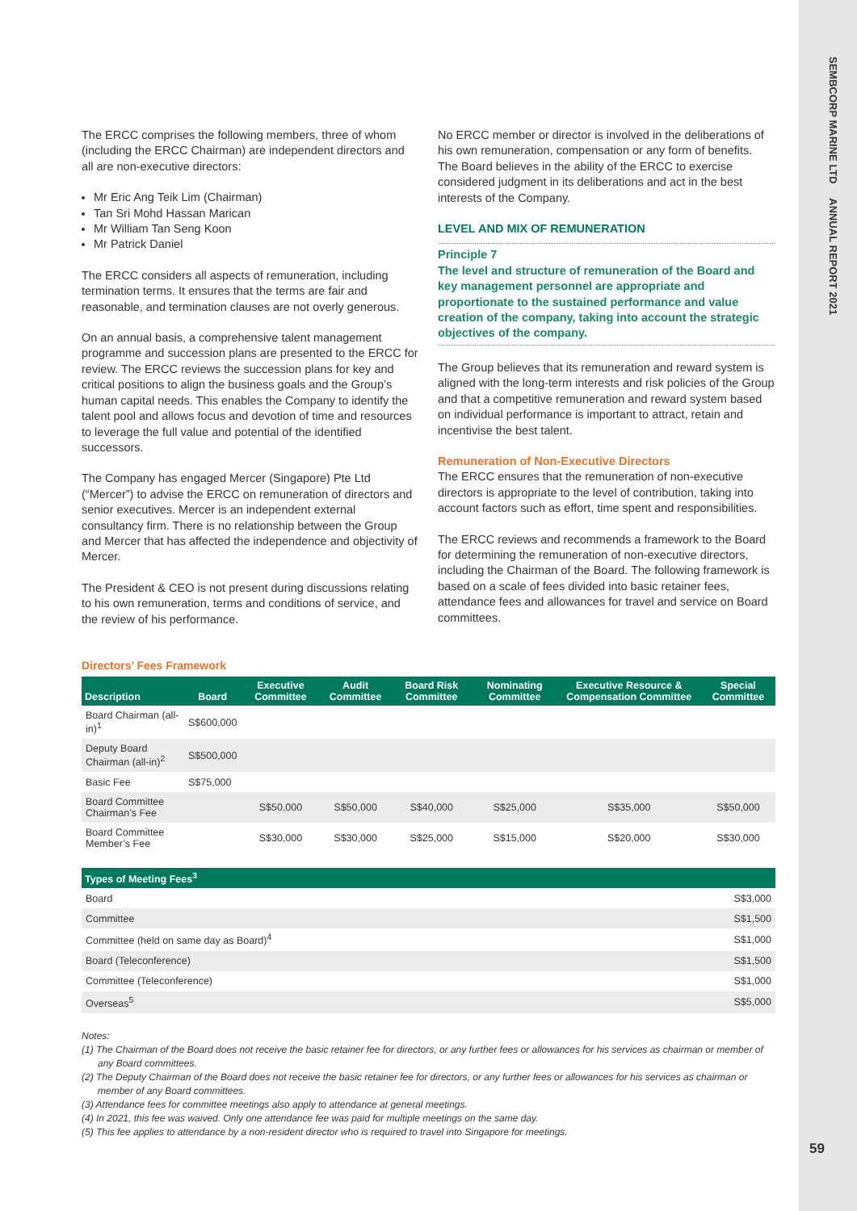SEMBCORP MARINE LTD ANNUAL REPORT 2021
The ERCC comprises the following members, three of whom (including the ERCC Chairman) are independent directors and all are non-executive directors:
Mr Eric Ang Teik Lim (Chairman)
Tan Sri Mohd Hassan Marican
Mr William Tan Seng Koon
Mr Patrick Daniel
The ERCC considers all aspects of remuneration, including termination terms. It ensures that the terms are fair and reasonable, and termination clauses are not overly generous.
On an annual basis, a comprehensive talent management programme and succession plans are presented to the ERCC for review. The ERCC reviews the succession plans for key and critical positions to align the business goals and the Group’s human capital needs. This enables the Company to identify the talent pool and allows focus and devotion of time and resources to leverage the full value and potential of the identified successors.
The Company has engaged Mercer (Singapore) Pte Ltd (“Mercer”) to advise the ERCC on remuneration of directors and senior executives. Mercer is an independent external consultancy firm. There is no relationship between the Group and Mercer that has affected the independence and objectivity of Mercer.
The President & CEO is not present during discussions relating to his own remuneration, terms and conditions of service, and the review of his performance.
No ERCC member or director is involved in the deliberations of his own remuneration, compensation or any form of benefits. The Board believes in the ability of the ERCC to exercise considered judgment in its deliberations and act in the best interests of the Company.
LEVEL AND MIX OF REMUNERATION
Principle 7
The level and structure of remuneration of the Board and key management personnel are appropriate and proportionate to the sustained performance and value creation of the company, taking into account the strategic objectives of the company.
The Group believes that its remuneration and reward system is aligned with the long-term interests and risk policies of the Group and that a competitive remuneration and reward system based on individual performance is important to attract, retain and incentivise the best talent.
Remuneration of Non-Executive Directors
The ERCC ensures that the remuneration of non-executive directors is appropriate to the level of contribution, taking into account factors such as effort, time spent and responsibilities.
The ERCC reviews and recommends a framework to the Board for determining the remuneration of non-executive directors, including the Chairman of the Board. The following framework is based on a scale of fees divided into basic retainer fees, attendance fees and allowances for travel and service on Board committees.
Directors’ Fees Framework
| Description | Board | Executive Committee | Audit Committee | Board Risk Committee | Nominating Committee | Executive Resource & Compensation Committee | Special Committee |
| --- | --- | --- | --- | --- | --- | --- | --- |
| Board Chairman (all-in)<sup>1</sup> | S$600,000 | | | | | | |
| Deputy Board Chairman (all-in)<sup>2</sup> | S$500,000 | | | | | | |
| Basic Fee | S$75,000 | | | | | | |
| Board Committee Chairman’s Fee | | S$50,000 | S$50,000 | S$40,000 | S$25,000 | S$35,000 | S$50,000 |
| Board Committee Member’s Fee | | S$30,000 | S$30,000 | S$25,000 | S$15,000 | S$20,000 | S$30,000 |
| Types of Meeting Fees<sup>3</sup> | |
| --- | --- |
| Board | S$3,000 |
| Committee | S$1,500 |
| Committee (held on same day as Board)<sup>4</sup> | S$1,000 |
| Board (Teleconference) | S$1,500 |
| Committee (Teleconference) | S$1,000 |
| Overseas<sup>5</sup> | S$5,000 |
Notes:
(1) The Chairman of the Board does not receive the basic retainer fee for directors, or any further fees or allowances for his services as chairman or member of any Board committees.
(2) The Deputy Chairman of the Board does not receive the basic retainer fee for directors, or any further fees or allowances for his services as chairman or member of any Board committees.
(3) Attendance fees for committee meetings also apply to attendance at general meetings.
(4) In 2021, this fee was waived. Only one attendance fee was paid for multiple meetings on the same day.
(5) This fee applies to attendance by a non-resident director who is required to travel into Singapore for meetings.
59